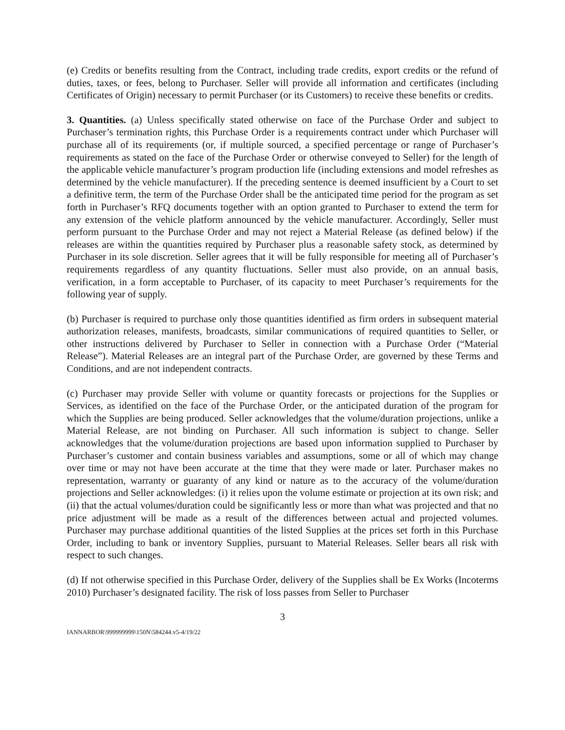(e) Credits or benefits resulting from the Contract, including trade credits, export credits or the refund of duties, taxes, or fees, belong to Purchaser. Seller will provide all information and certificates (including Certificates of Origin) necessary to permit Purchaser (or its Customers) to receive these benefits or credits.
3. Quantities. (a) Unless specifically stated otherwise on face of the Purchase Order and subject to Purchaser’s termination rights, this Purchase Order is a requirements contract under which Purchaser will purchase all of its requirements (or, if multiple sourced, a specified percentage or range of Purchaser’s requirements as stated on the face of the Purchase Order or otherwise conveyed to Seller) for the length of the applicable vehicle manufacturer’s program production life (including extensions and model refreshes as determined by the vehicle manufacturer). If the preceding sentence is deemed insufficient by a Court to set a definitive term, the term of the Purchase Order shall be the anticipated time period for the program as set forth in Purchaser’s RFQ documents together with an option granted to Purchaser to extend the term for any extension of the vehicle platform announced by the vehicle manufacturer. Accordingly, Seller must perform pursuant to the Purchase Order and may not reject a Material Release (as defined below) if the releases are within the quantities required by Purchaser plus a reasonable safety stock, as determined by Purchaser in its sole discretion. Seller agrees that it will be fully responsible for meeting all of Purchaser’s requirements regardless of any quantity fluctuations. Seller must also provide, on an annual basis, verification, in a form acceptable to Purchaser, of its capacity to meet Purchaser’s requirements for the following year of supply.
(b) Purchaser is required to purchase only those quantities identified as firm orders in subsequent material authorization releases, manifests, broadcasts, similar communications of required quantities to Seller, or other instructions delivered by Purchaser to Seller in connection with a Purchase Order (“Material Release”). Material Releases are an integral part of the Purchase Order, are governed by these Terms and Conditions, and are not independent contracts.
(c) Purchaser may provide Seller with volume or quantity forecasts or projections for the Supplies or Services, as identified on the face of the Purchase Order, or the anticipated duration of the program for which the Supplies are being produced. Seller acknowledges that the volume/duration projections, unlike a Material Release, are not binding on Purchaser. All such information is subject to change. Seller acknowledges that the volume/duration projections are based upon information supplied to Purchaser by Purchaser’s customer and contain business variables and assumptions, some or all of which may change over time or may not have been accurate at the time that they were made or later. Purchaser makes no representation, warranty or guaranty of any kind or nature as to the accuracy of the volume/duration projections and Seller acknowledges: (i) it relies upon the volume estimate or projection at its own risk; and (ii) that the actual volumes/duration could be significantly less or more than what was projected and that no price adjustment will be made as a result of the differences between actual and projected volumes. Purchaser may purchase additional quantities of the listed Supplies at the prices set forth in this Purchase Order, including to bank or inventory Supplies, pursuant to Material Releases. Seller bears all risk with respect to such changes.
(d) If not otherwise specified in this Purchase Order, delivery of the Supplies shall be Ex Works (Incoterms 2010) Purchaser’s designated facility. The risk of loss passes from Seller to Purchaser
3
IANNARBOR\999999999\150N\584244.v5-4/19/22